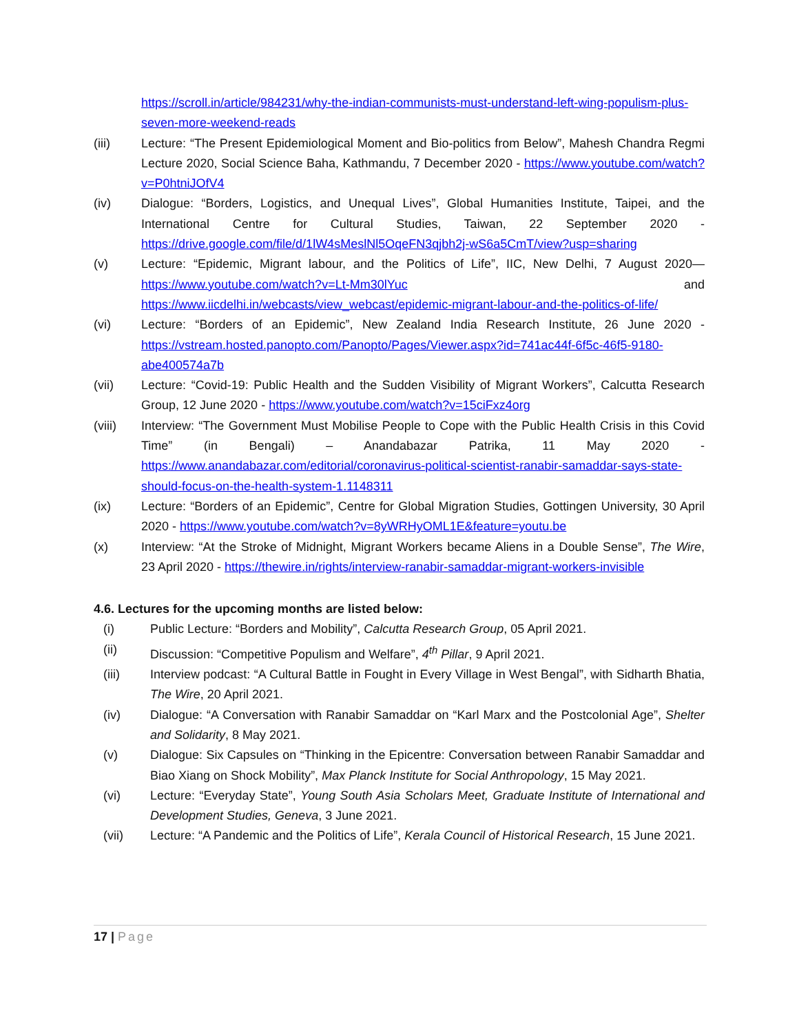https://scroll.in/article/984231/why-the-indian-communists-must-understand-left-wing-populism-plus-seven-more-weekend-reads
(iii) Lecture: “The Present Epidemiological Moment and Bio-politics from Below”, Mahesh Chandra Regmi Lecture 2020, Social Science Baha, Kathmandu, 7 December 2020 - https://www.youtube.com/watch?v=P0htniJOfV4
(iv) Dialogue: “Borders, Logistics, and Unequal Lives”, Global Humanities Institute, Taipei, and the International Centre for Cultural Studies, Taiwan, 22 September 2020 - https://drive.google.com/file/d/1lW4sMeslNl5OqeFN3qjbh2j-wS6a5CmT/view?usp=sharing
(v) Lecture: “Epidemic, Migrant labour, and the Politics of Life”, IIC, New Delhi, 7 August 2020— https://www.youtube.com/watch?v=Lt-Mm30lYuc and https://www.iicdelhi.in/webcasts/view_webcast/epidemic-migrant-labour-and-the-politics-of-life/
(vi) Lecture: “Borders of an Epidemic”, New Zealand India Research Institute, 26 June 2020 - https://vstream.hosted.panopto.com/Panopto/Pages/Viewer.aspx?id=741ac44f-6f5c-46f5-9180-abe400574a7b
(vii) Lecture: “Covid-19: Public Health and the Sudden Visibility of Migrant Workers”, Calcutta Research Group, 12 June 2020 - https://www.youtube.com/watch?v=15ciFxz4org
(viii) Interview: “The Government Must Mobilise People to Cope with the Public Health Crisis in this Covid Time” (in Bengali) – Anandabazar Patrika, 11 May 2020 - https://www.anandabazar.com/editorial/coronavirus-political-scientist-ranabir-samaddar-says-state-should-focus-on-the-health-system-1.1148311
(ix) Lecture: “Borders of an Epidemic”, Centre for Global Migration Studies, Gottingen University, 30 April 2020 - https://www.youtube.com/watch?v=8yWRHyOML1E&feature=youtu.be
(x) Interview: “At the Stroke of Midnight, Migrant Workers became Aliens in a Double Sense”, The Wire, 23 April 2020 - https://thewire.in/rights/interview-ranabir-samaddar-migrant-workers-invisible
4.6. Lectures for the upcoming months are listed below:
(i) Public Lecture: “Borders and Mobility”, Calcutta Research Group, 05 April 2021.
(ii) Discussion: “Competitive Populism and Welfare”, 4<sup>th</sup> Pillar, 9 April 2021.
(iii) Interview podcast: “A Cultural Battle in Fought in Every Village in West Bengal”, with Sidharth Bhatia, The Wire, 20 April 2021.
(iv) Dialogue: “A Conversation with Ranabir Samaddar on “Karl Marx and the Postcolonial Age”, Shelter and Solidarity, 8 May 2021.
(v) Dialogue: Six Capsules on “Thinking in the Epicentre: Conversation between Ranabir Samaddar and Biao Xiang on Shock Mobility”, Max Planck Institute for Social Anthropology, 15 May 2021.
(vi) Lecture: “Everyday State”, Young South Asia Scholars Meet, Graduate Institute of International and Development Studies, Geneva, 3 June 2021.
(vii) Lecture: “A Pandemic and the Politics of Life”, Kerala Council of Historical Research, 15 June 2021.
17 | Page